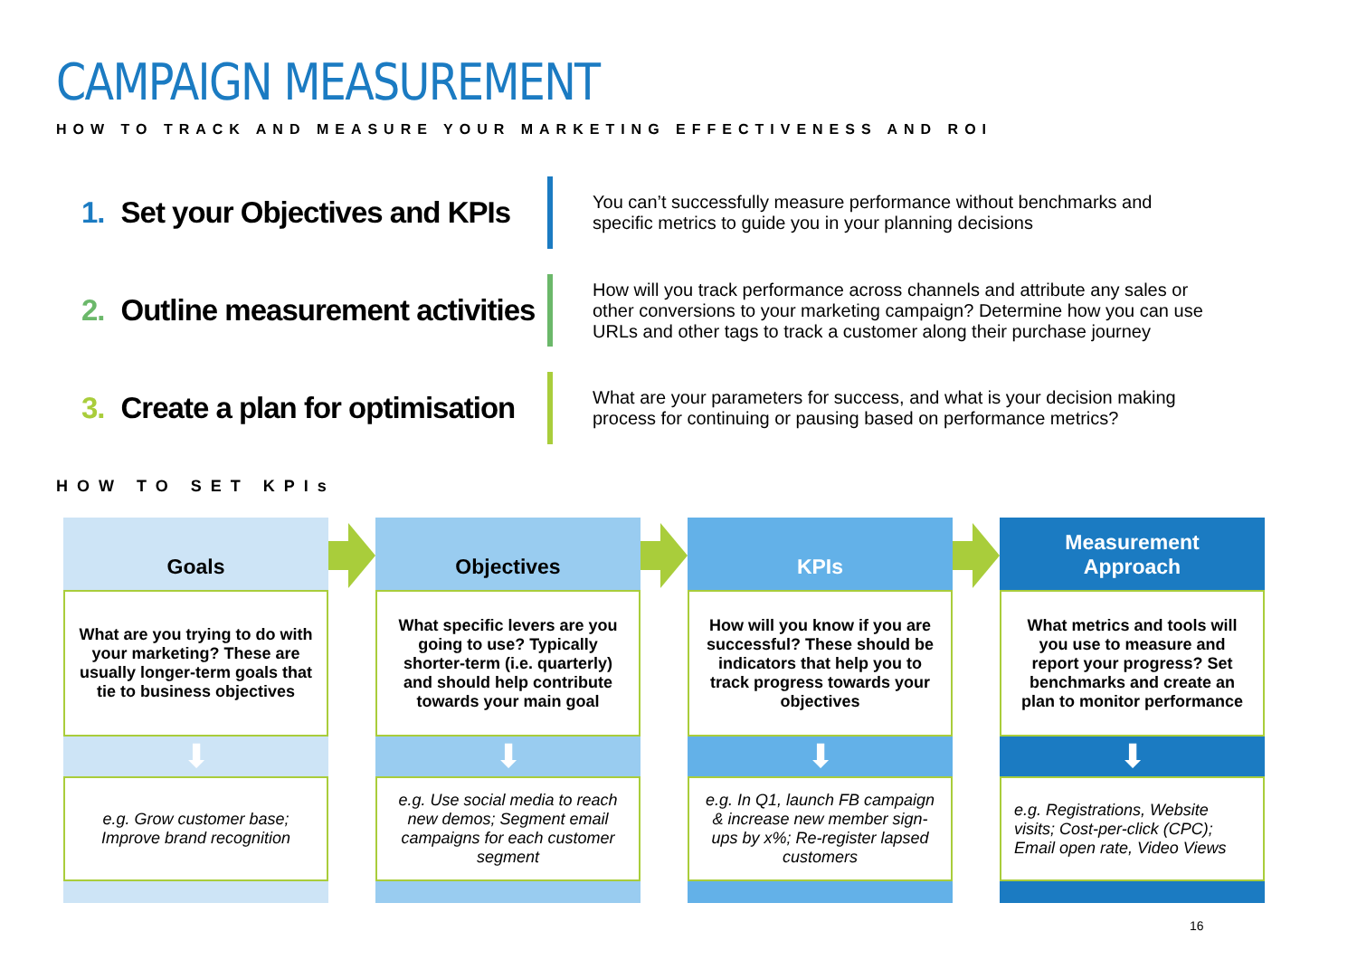CAMPAIGN MEASUREMENT
HOW TO TRACK AND MEASURE YOUR MARKETING EFFECTIVENESS AND ROI
1. Set your Objectives and KPIs
You can’t successfully measure performance without benchmarks and specific metrics to guide you in your planning decisions
2. Outline measurement activities
How will you track performance across channels and attribute any sales or other conversions to your marketing campaign? Determine how you can use URLs and other tags to track a customer along their purchase journey
3. Create a plan for optimisation
What are your parameters for success, and what is your decision making process for continuing or pausing based on performance metrics?
HOW TO SET KPIs
Goals
What are you trying to do with your marketing? These are usually longer-term goals that tie to business objectives
⬇
e.g. Grow customer base; Improve brand recognition
Objectives
What specific levers are you going to use? Typically shorter-term (i.e. quarterly) and should help contribute towards your main goal
⬇
e.g. Use social media to reach new demos; Segment email campaigns for each customer segment
KPIs
How will you know if you are successful? These should be indicators that help you to track progress towards your objectives
⬇
e.g. In Q1, launch FB campaign & increase new member sign-ups by x%; Re-register lapsed customers
Measurement
Approach
What metrics and tools will you use to measure and report your progress? Set benchmarks and create an plan to monitor performance
⬇
e.g. Registrations, Website visits; Cost-per-click (CPC); Email open rate, Video Views
16